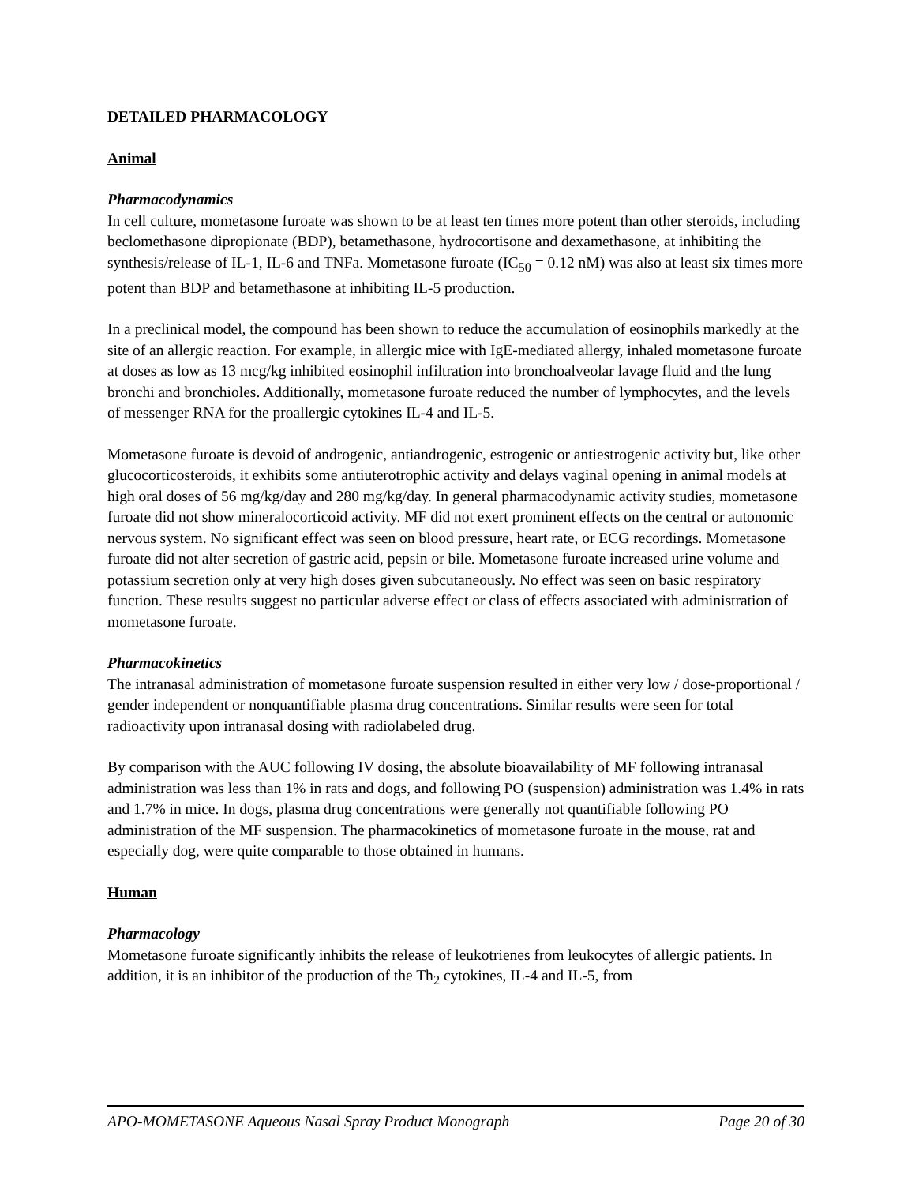DETAILED PHARMACOLOGY
Animal
Pharmacodynamics
In cell culture, mometasone furoate was shown to be at least ten times more potent than other steroids, including beclomethasone dipropionate (BDP), betamethasone, hydrocortisone and dexamethasone, at inhibiting the synthesis/release of IL-1, IL-6 and TNFa. Mometasone furoate (IC<sub>50</sub> = 0.12 nM) was also at least six times more potent than BDP and betamethasone at inhibiting IL-5 production.
In a preclinical model, the compound has been shown to reduce the accumulation of eosinophils markedly at the site of an allergic reaction. For example, in allergic mice with IgE-mediated allergy, inhaled mometasone furoate at doses as low as 13 mcg/kg inhibited eosinophil infiltration into bronchoalveolar lavage fluid and the lung bronchi and bronchioles. Additionally, mometasone furoate reduced the number of lymphocytes, and the levels of messenger RNA for the proallergic cytokines IL-4 and IL-5.
Mometasone furoate is devoid of androgenic, antiandrogenic, estrogenic or antiestrogenic activity but, like other glucocorticosteroids, it exhibits some antiuterotrophic activity and delays vaginal opening in animal models at high oral doses of 56 mg/kg/day and 280 mg/kg/day. In general pharmacodynamic activity studies, mometasone furoate did not show mineralocorticoid activity. MF did not exert prominent effects on the central or autonomic nervous system. No significant effect was seen on blood pressure, heart rate, or ECG recordings. Mometasone furoate did not alter secretion of gastric acid, pepsin or bile. Mometasone furoate increased urine volume and potassium secretion only at very high doses given subcutaneously. No effect was seen on basic respiratory function. These results suggest no particular adverse effect or class of effects associated with administration of mometasone furoate.
Pharmacokinetics
The intranasal administration of mometasone furoate suspension resulted in either very low / dose-proportional / gender independent or nonquantifiable plasma drug concentrations. Similar results were seen for total radioactivity upon intranasal dosing with radiolabeled drug.
By comparison with the AUC following IV dosing, the absolute bioavailability of MF following intranasal administration was less than 1% in rats and dogs, and following PO (suspension) administration was 1.4% in rats and 1.7% in mice. In dogs, plasma drug concentrations were generally not quantifiable following PO administration of the MF suspension. The pharmacokinetics of mometasone furoate in the mouse, rat and especially dog, were quite comparable to those obtained in humans.
Human
Pharmacology
Mometasone furoate significantly inhibits the release of leukotrienes from leukocytes of allergic patients. In addition, it is an inhibitor of the production of the Th<sub>2</sub> cytokines, IL-4 and IL-5, from
APO-MOMETASONE Aqueous Nasal Spray Product Monograph Page 20 of 30